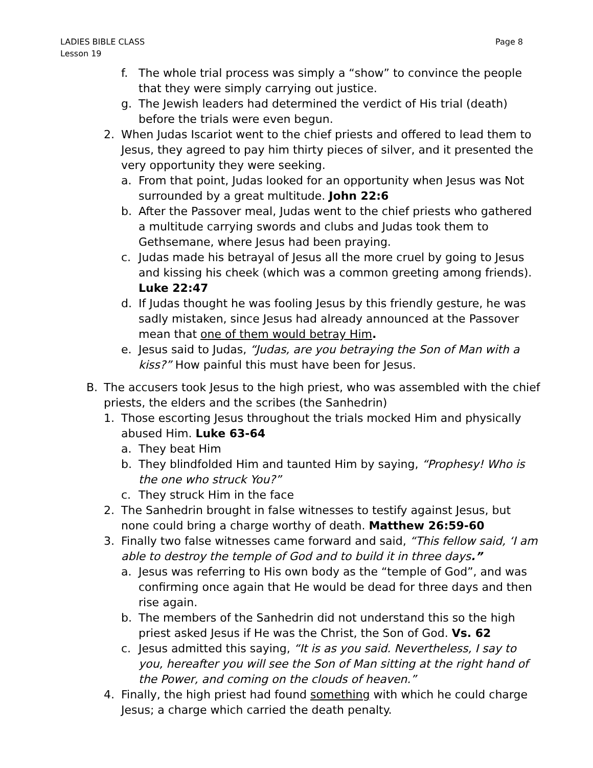LADIES BIBLE CLASS
Lesson 19
Page 8
f. The whole trial process was simply a “show” to convince the people that they were simply carrying out justice.
g. The Jewish leaders had determined the verdict of His trial (death) before the trials were even begun.
2. When Judas Iscariot went to the chief priests and offered to lead them to Jesus, they agreed to pay him thirty pieces of silver, and it presented the very opportunity they were seeking.
a. From that point, Judas looked for an opportunity when Jesus was Not surrounded by a great multitude. John 22:6
b. After the Passover meal, Judas went to the chief priests who gathered a multitude carrying swords and clubs and Judas took them to Gethsemane, where Jesus had been praying.
c. Judas made his betrayal of Jesus all the more cruel by going to Jesus and kissing his cheek (which was a common greeting among friends). Luke 22:47
d. If Judas thought he was fooling Jesus by this friendly gesture, he was sadly mistaken, since Jesus had already announced at the Passover mean that one of them would betray Him.
e. Jesus said to Judas, “Judas, are you betraying the Son of Man with a kiss?” How painful this must have been for Jesus.
B. The accusers took Jesus to the high priest, who was assembled with the chief priests, the elders and the scribes (the Sanhedrin)
1. Those escorting Jesus throughout the trials mocked Him and physically abused Him. Luke 63-64
a. They beat Him
b. They blindfolded Him and taunted Him by saying, “Prophesy! Who is the one who struck You?”
c. They struck Him in the face
2. The Sanhedrin brought in false witnesses to testify against Jesus, but none could bring a charge worthy of death. Matthew 26:59-60
3. Finally two false witnesses came forward and said, “This fellow said, ‘I am able to destroy the temple of God and to build it in three days.”
a. Jesus was referring to His own body as the “temple of God”, and was confirming once again that He would be dead for three days and then rise again.
b. The members of the Sanhedrin did not understand this so the high priest asked Jesus if He was the Christ, the Son of God. Vs. 62
c. Jesus admitted this saying, “It is as you said. Nevertheless, I say to you, hereafter you will see the Son of Man sitting at the right hand of the Power, and coming on the clouds of heaven.”
4. Finally, the high priest had found something with which he could charge Jesus; a charge which carried the death penalty.